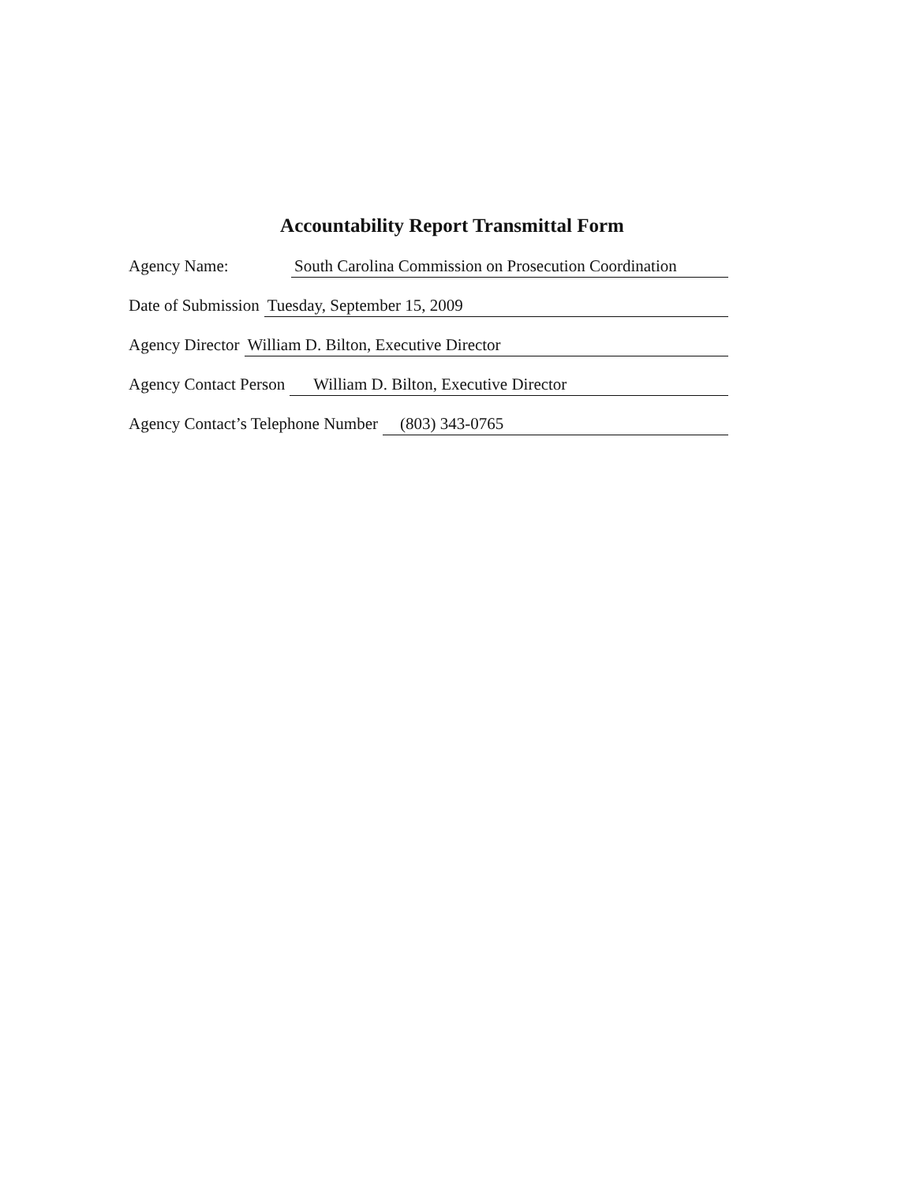Accountability Report Transmittal Form
Agency Name: South Carolina Commission on Prosecution Coordination
Date of Submission Tuesday, September 15, 2009
Agency Director William D. Bilton, Executive Director
Agency Contact Person William D. Bilton, Executive Director
Agency Contact’s Telephone Number (803) 343-0765